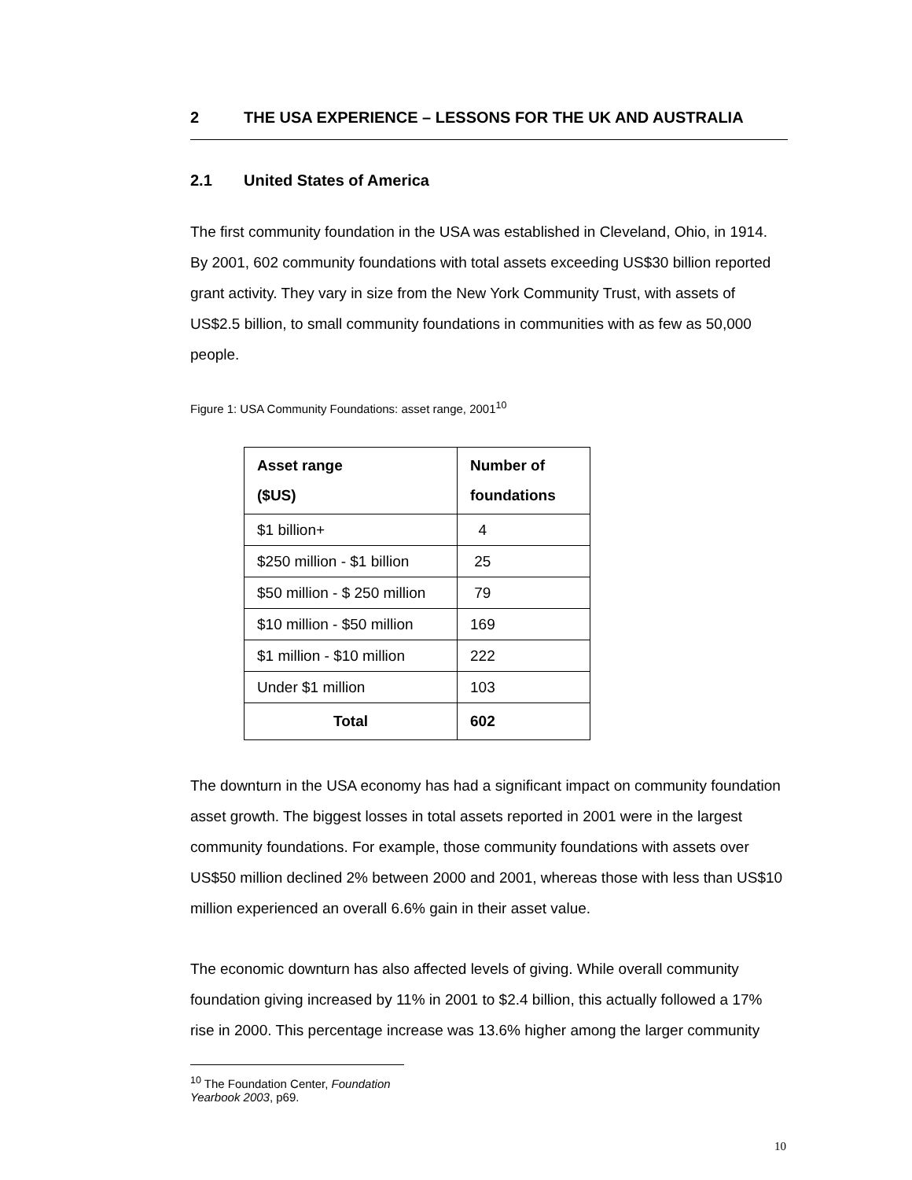2 THE USA EXPERIENCE – LESSONS FOR THE UK AND AUSTRALIA
2.1 United States of America
The first community foundation in the USA was established in Cleveland, Ohio, in 1914. By 2001, 602 community foundations with total assets exceeding US$30 billion reported grant activity. They vary in size from the New York Community Trust, with assets of US$2.5 billion, to small community foundations in communities with as few as 50,000 people.
Figure 1: USA Community Foundations: asset range, 2001<sup>10</sup>
| Asset range ($US) | Number of foundations |
| --- | --- |
| $1 billion+ | 4 |
| $250 million - $1 billion | 25 |
| $50 million - $ 250 million | 79 |
| $10 million - $50 million | 169 |
| $1 million - $10 million | 222 |
| Under $1 million | 103 |
| Total | 602 |
The downturn in the USA economy has had a significant impact on community foundation asset growth. The biggest losses in total assets reported in 2001 were in the largest community foundations. For example, those community foundations with assets over US$50 million declined 2% between 2000 and 2001, whereas those with less than US$10 million experienced an overall 6.6% gain in their asset value.
The economic downturn has also affected levels of giving. While overall community foundation giving increased by 11% in 2001 to $2.4 billion, this actually followed a 17% rise in 2000. This percentage increase was 13.6% higher among the larger community
<sup>10</sup> The Foundation Center, Foundation Yearbook 2003, p69.
10